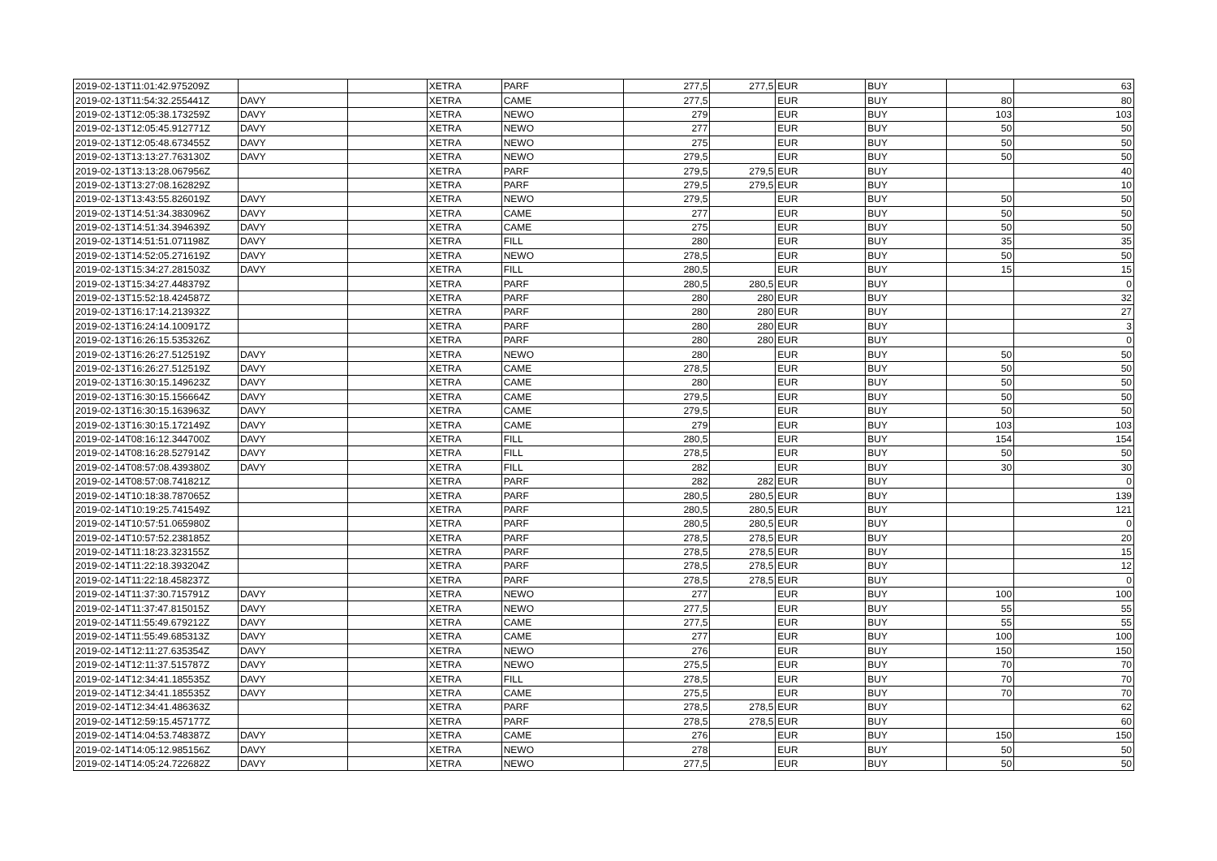| 2019-02-13T11:01:42.975209Z | | | XETRA | PARF | 277,5 | 277,5 | EUR | BUY | | 63 |
| 2019-02-13T11:54:32.255441Z | DAVY | | XETRA | CAME | 277,5 | | EUR | BUY | 80 | 80 |
| 2019-02-13T12:05:38.173259Z | DAVY | | XETRA | NEWO | 279 | | EUR | BUY | 103 | 103 |
| 2019-02-13T12:05:45.912771Z | DAVY | | XETRA | NEWO | 277 | | EUR | BUY | 50 | 50 |
| 2019-02-13T12:05:48.673455Z | DAVY | | XETRA | NEWO | 275 | | EUR | BUY | 50 | 50 |
| 2019-02-13T13:13:27.763130Z | DAVY | | XETRA | NEWO | 279,5 | | EUR | BUY | 50 | 50 |
| 2019-02-13T13:13:28.067956Z | | | XETRA | PARF | 279,5 | 279,5 | EUR | BUY | | 40 |
| 2019-02-13T13:27:08.162829Z | | | XETRA | PARF | 279,5 | 279,5 | EUR | BUY | | 10 |
| 2019-02-13T13:43:55.826019Z | DAVY | | XETRA | NEWO | 279,5 | | EUR | BUY | 50 | 50 |
| 2019-02-13T14:51:34.383096Z | DAVY | | XETRA | CAME | 277 | | EUR | BUY | 50 | 50 |
| 2019-02-13T14:51:34.394639Z | DAVY | | XETRA | CAME | 275 | | EUR | BUY | 50 | 50 |
| 2019-02-13T14:51:51.071198Z | DAVY | | XETRA | FILL | 280 | | EUR | BUY | 35 | 35 |
| 2019-02-13T14:52:05.271619Z | DAVY | | XETRA | NEWO | 278,5 | | EUR | BUY | 50 | 50 |
| 2019-02-13T15:34:27.281503Z | DAVY | | XETRA | FILL | 280,5 | | EUR | BUY | 15 | 15 |
| 2019-02-13T15:34:27.448379Z | | | XETRA | PARF | 280,5 | 280,5 | EUR | BUY | | 0 |
| 2019-02-13T15:52:18.424587Z | | | XETRA | PARF | 280 | 280 | EUR | BUY | | 32 |
| 2019-02-13T16:17:14.213932Z | | | XETRA | PARF | 280 | 280 | EUR | BUY | | 27 |
| 2019-02-13T16:24:14.100917Z | | | XETRA | PARF | 280 | 280 | EUR | BUY | | 3 |
| 2019-02-13T16:26:15.535326Z | | | XETRA | PARF | 280 | 280 | EUR | BUY | | 0 |
| 2019-02-13T16:26:27.512519Z | DAVY | | XETRA | NEWO | 280 | | EUR | BUY | 50 | 50 |
| 2019-02-13T16:26:27.512519Z | DAVY | | XETRA | CAME | 278,5 | | EUR | BUY | 50 | 50 |
| 2019-02-13T16:30:15.149623Z | DAVY | | XETRA | CAME | 280 | | EUR | BUY | 50 | 50 |
| 2019-02-13T16:30:15.156664Z | DAVY | | XETRA | CAME | 279,5 | | EUR | BUY | 50 | 50 |
| 2019-02-13T16:30:15.163963Z | DAVY | | XETRA | CAME | 279,5 | | EUR | BUY | 50 | 50 |
| 2019-02-13T16:30:15.172149Z | DAVY | | XETRA | CAME | 279 | | EUR | BUY | 103 | 103 |
| 2019-02-14T08:16:12.344700Z | DAVY | | XETRA | FILL | 280,5 | | EUR | BUY | 154 | 154 |
| 2019-02-14T08:16:28.527914Z | DAVY | | XETRA | FILL | 278,5 | | EUR | BUY | 50 | 50 |
| 2019-02-14T08:57:08.439380Z | DAVY | | XETRA | FILL | 282 | | EUR | BUY | 30 | 30 |
| 2019-02-14T08:57:08.741821Z | | | XETRA | PARF | 282 | 282 | EUR | BUY | | 0 |
| 2019-02-14T10:18:38.787065Z | | | XETRA | PARF | 280,5 | 280,5 | EUR | BUY | | 139 |
| 2019-02-14T10:19:25.741549Z | | | XETRA | PARF | 280,5 | 280,5 | EUR | BUY | | 121 |
| 2019-02-14T10:57:51.065980Z | | | XETRA | PARF | 280,5 | 280,5 | EUR | BUY | | 0 |
| 2019-02-14T10:57:52.238185Z | | | XETRA | PARF | 278,5 | 278,5 | EUR | BUY | | 20 |
| 2019-02-14T11:18:23.323155Z | | | XETRA | PARF | 278,5 | 278,5 | EUR | BUY | | 15 |
| 2019-02-14T11:22:18.393204Z | | | XETRA | PARF | 278,5 | 278,5 | EUR | BUY | | 12 |
| 2019-02-14T11:22:18.458237Z | | | XETRA | PARF | 278,5 | 278,5 | EUR | BUY | | 0 |
| 2019-02-14T11:37:30.715791Z | DAVY | | XETRA | NEWO | 277 | | EUR | BUY | 100 | 100 |
| 2019-02-14T11:37:47.815015Z | DAVY | | XETRA | NEWO | 277,5 | | EUR | BUY | 55 | 55 |
| 2019-02-14T11:55:49.679212Z | DAVY | | XETRA | CAME | 277,5 | | EUR | BUY | 55 | 55 |
| 2019-02-14T11:55:49.685313Z | DAVY | | XETRA | CAME | 277 | | EUR | BUY | 100 | 100 |
| 2019-02-14T12:11:27.635354Z | DAVY | | XETRA | NEWO | 276 | | EUR | BUY | 150 | 150 |
| 2019-02-14T12:11:37.515787Z | DAVY | | XETRA | NEWO | 275,5 | | EUR | BUY | 70 | 70 |
| 2019-02-14T12:34:41.185535Z | DAVY | | XETRA | FILL | 278,5 | | EUR | BUY | 70 | 70 |
| 2019-02-14T12:34:41.185535Z | DAVY | | XETRA | CAME | 275,5 | | EUR | BUY | 70 | 70 |
| 2019-02-14T12:34:41.486363Z | | | XETRA | PARF | 278,5 | 278,5 | EUR | BUY | | 62 |
| 2019-02-14T12:59:15.457177Z | | | XETRA | PARF | 278,5 | 278,5 | EUR | BUY | | 60 |
| 2019-02-14T14:04:53.748387Z | DAVY | | XETRA | CAME | 276 | | EUR | BUY | 150 | 150 |
| 2019-02-14T14:05:12.985156Z | DAVY | | XETRA | NEWO | 278 | | EUR | BUY | 50 | 50 |
| 2019-02-14T14:05:24.722682Z | DAVY | | XETRA | NEWO | 277,5 | | EUR | BUY | 50 | 50 |